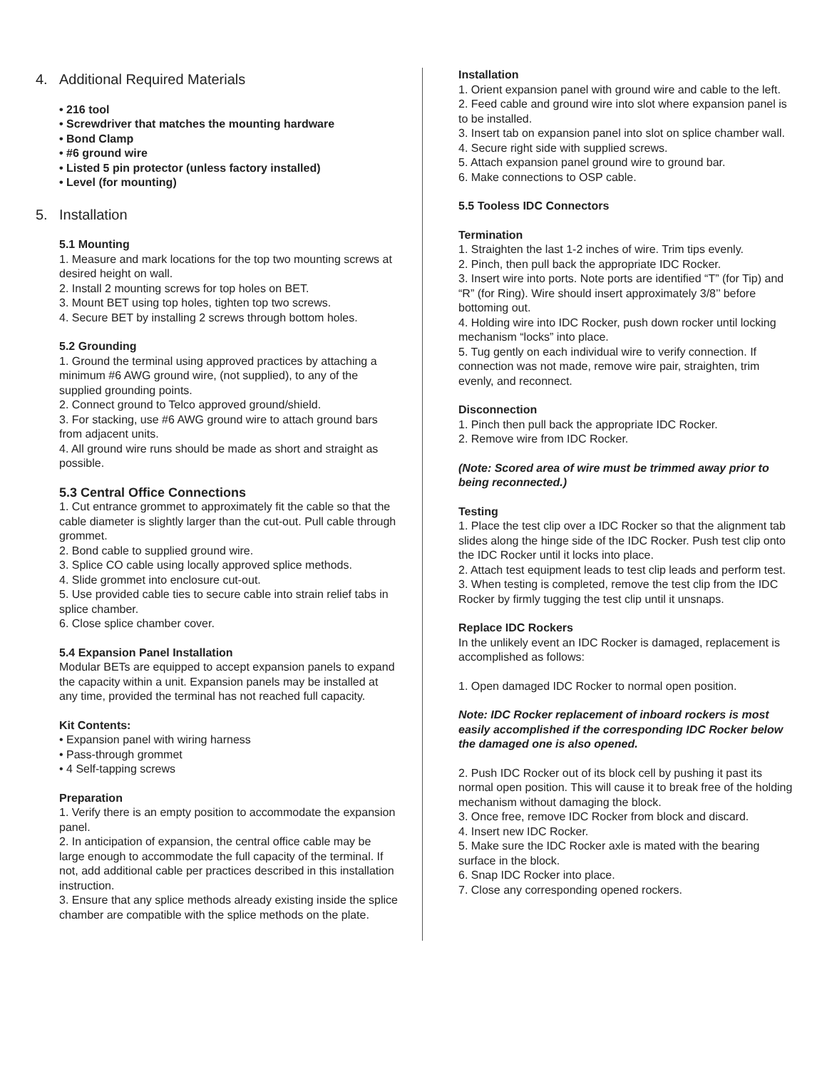4. Additional Required Materials
• 216 tool
• Screwdriver that matches the mounting hardware
• Bond Clamp
• #6 ground wire
• Listed 5 pin protector (unless factory installed)
• Level (for mounting)
5. Installation
5.1 Mounting
1. Measure and mark locations for the top two mounting screws at desired height on wall.
2. Install 2 mounting screws for top holes on BET.
3. Mount BET using top holes, tighten top two screws.
4. Secure BET by installing 2 screws through bottom holes.
5.2 Grounding
1. Ground the terminal using approved practices by attaching a minimum #6 AWG ground wire, (not supplied), to any of the supplied grounding points.
2. Connect ground to Telco approved ground/shield.
3. For stacking, use #6 AWG ground wire to attach ground bars from adjacent units.
4. All ground wire runs should be made as short and straight as possible.
5.3 Central Office Connections
1. Cut entrance grommet to approximately fit the cable so that the cable diameter is slightly larger than the cut-out. Pull cable through grommet.
2. Bond cable to supplied ground wire.
3. Splice CO cable using locally approved splice methods.
4. Slide grommet into enclosure cut-out.
5. Use provided cable ties to secure cable into strain relief tabs in splice chamber.
6. Close splice chamber cover.
5.4 Expansion Panel Installation
Modular BETs are equipped to accept expansion panels to expand the capacity within a unit. Expansion panels may be installed at any time, provided the terminal has not reached full capacity.
Kit Contents:
• Expansion panel with wiring harness
• Pass-through grommet
• 4 Self-tapping screws
Preparation
1. Verify there is an empty position to accommodate the expansion panel.
2. In anticipation of expansion, the central office cable may be large enough to accommodate the full capacity of the terminal. If not, add additional cable per practices described in this installation instruction.
3. Ensure that any splice methods already existing inside the splice chamber are compatible with the splice methods on the plate.
Installation
1. Orient expansion panel with ground wire and cable to the left.
2. Feed cable and ground wire into slot where expansion panel is to be installed.
3. Insert tab on expansion panel into slot on splice chamber wall.
4. Secure right side with supplied screws.
5. Attach expansion panel ground wire to ground bar.
6. Make connections to OSP cable.
5.5 Tooless IDC Connectors
Termination
1. Straighten the last 1-2 inches of wire. Trim tips evenly.
2. Pinch, then pull back the appropriate IDC Rocker.
3. Insert wire into ports. Note ports are identified “T” (for Tip) and “R” (for Ring). Wire should insert approximately 3/8’’ before bottoming out.
4. Holding wire into IDC Rocker, push down rocker until locking mechanism “locks” into place.
5. Tug gently on each individual wire to verify connection. If connection was not made, remove wire pair, straighten, trim evenly, and reconnect.
Disconnection
1. Pinch then pull back the appropriate IDC Rocker.
2. Remove wire from IDC Rocker.
(Note: Scored area of wire must be trimmed away prior to being reconnected.)
Testing
1. Place the test clip over a IDC Rocker so that the alignment tab slides along the hinge side of the IDC Rocker. Push test clip onto the IDC Rocker until it locks into place.
2. Attach test equipment leads to test clip leads and perform test.
3. When testing is completed, remove the test clip from the IDC Rocker by firmly tugging the test clip until it unsnaps.
Replace IDC Rockers
In the unlikely event an IDC Rocker is damaged, replacement is accomplished as follows:
1. Open damaged IDC Rocker to normal open position.
Note: IDC Rocker replacement of inboard rockers is most easily accomplished if the corresponding IDC Rocker below the damaged one is also opened.
2. Push IDC Rocker out of its block cell by pushing it past its normal open position. This will cause it to break free of the holding mechanism without damaging the block.
3. Once free, remove IDC Rocker from block and discard.
4. Insert new IDC Rocker.
5. Make sure the IDC Rocker axle is mated with the bearing surface in the block.
6. Snap IDC Rocker into place.
7. Close any corresponding opened rockers.